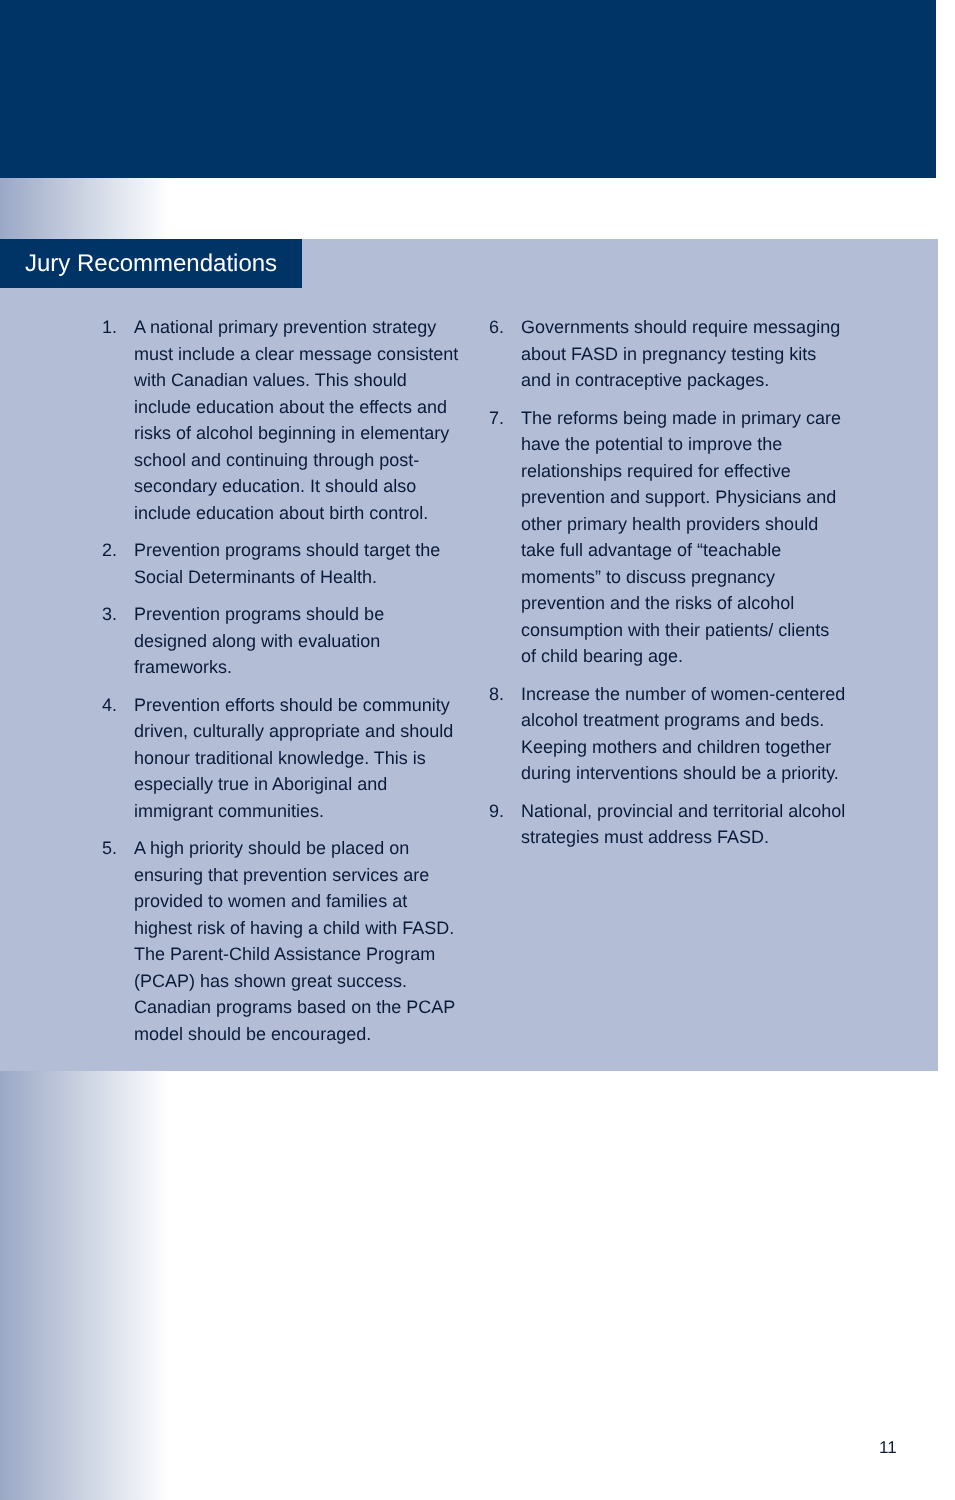Jury Recommendations
1. A national primary prevention strategy must include a clear message consistent with Canadian values. This should include education about the effects and risks of alcohol beginning in elementary school and continuing through post-secondary education. It should also include education about birth control.
2. Prevention programs should target the Social Determinants of Health.
3. Prevention programs should be designed along with evaluation frameworks.
4. Prevention efforts should be community driven, culturally appropriate and should honour traditional knowledge. This is especially true in Aboriginal and immigrant communities.
5. A high priority should be placed on ensuring that prevention services are provided to women and families at highest risk of having a child with FASD. The Parent-Child Assistance Program (PCAP) has shown great success. Canadian programs based on the PCAP model should be encouraged.
6. Governments should require messaging about FASD in pregnancy testing kits and in contraceptive packages.
7. The reforms being made in primary care have the potential to improve the relationships required for effective prevention and support. Physicians and other primary health providers should take full advantage of “teachable moments” to discuss pregnancy prevention and the risks of alcohol consumption with their patients/ clients of child bearing age.
8. Increase the number of women-centered alcohol treatment programs and beds. Keeping mothers and children together during interventions should be a priority.
9. National, provincial and territorial alcohol strategies must address FASD.
11